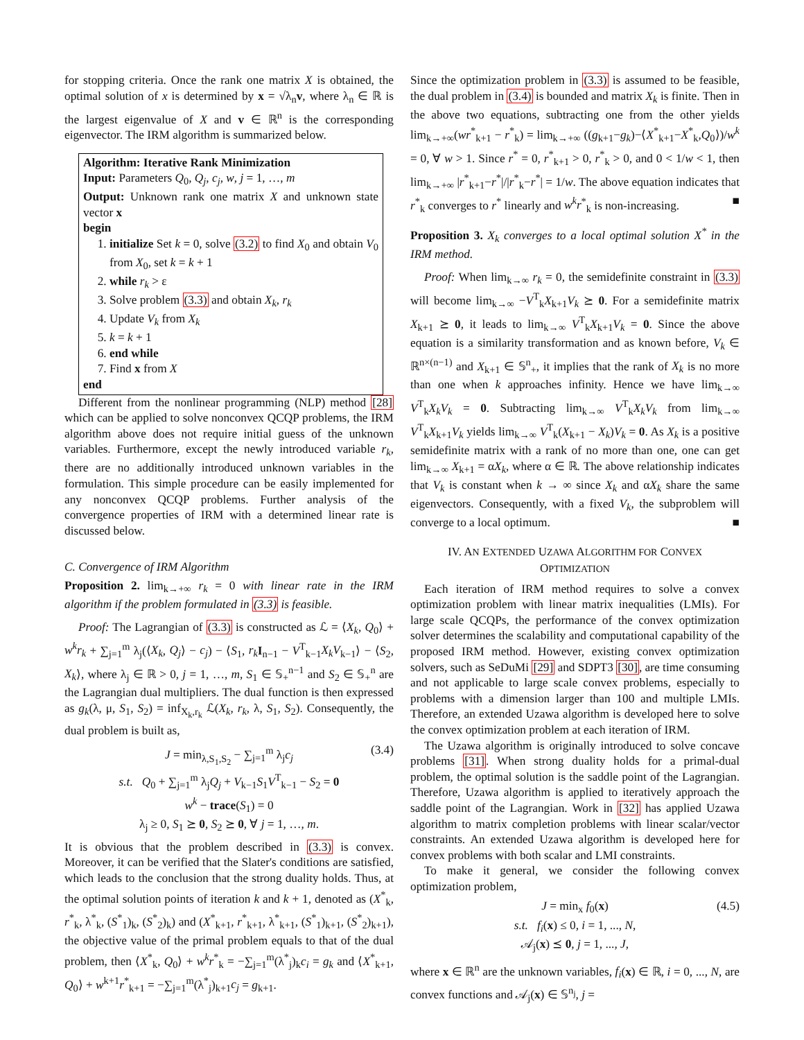for stopping criteria. Once the rank one matrix X is obtained, the optimal solution of x is determined by x = √λ<sub>n</sub>v, where λ<sub>n</sub> ∈ ℝ is the largest eigenvalue of X and v ∈ ℝ<sup>n</sup> is the corresponding eigenvector. The IRM algorithm is summarized below.
Algorithm: Iterative Rank Minimization
Input: Parameters Q<sub>0</sub>, Q<sub>j</sub>, c<sub>j</sub>, w, j = 1, …, m
Output: Unknown rank one matrix X and unknown state vector x
begin
1. initialize Set k = 0, solve (3.2) to find X<sub>0</sub> and obtain V<sub>0</sub> from X<sub>0</sub>, set k = k + 1
2. while r<sub>k</sub> > ε
3. Solve problem (3.3) and obtain X<sub>k</sub>, r<sub>k</sub>
4. Update V<sub>k</sub> from X<sub>k</sub>
5. k = k + 1
6. end while
7. Find x from X
end
Different from the nonlinear programming (NLP) method [28] which can be applied to solve nonconvex QCQP problems, the IRM algorithm above does not require initial guess of the unknown variables. Furthermore, except the newly introduced variable r<sub>k</sub>, there are no additionally introduced unknown variables in the formulation. This simple procedure can be easily implemented for any nonconvex QCQP problems. Further analysis of the convergence properties of IRM with a determined linear rate is discussed below.
C. Convergence of IRM Algorithm
Proposition 2. lim<sub>k→+∞</sub> r<sub>k</sub> = 0 with linear rate in the IRM algorithm if the problem formulated in (3.3) is feasible.
Proof: The Lagrangian of (3.3) is constructed as ℒ = ⟨X<sub>k</sub>, Q<sub>0</sub>⟩ + w<sup>k</sup>r<sub>k</sub> + ∑<sub>j=1</sub><sup>m</sup> λ<sub>j</sub>(⟨X<sub>k</sub>, Q<sub>j</sub>⟩ − c<sub>j</sub>) − ⟨S<sub>1</sub>, r<sub>k</sub> I<sub>n−1</sub> − V<sup>T</sup><sub>k−1</sub>X<sub>k</sub>V<sub>k−1</sub>⟩ − ⟨S<sub>2</sub>, X<sub>k</sub>⟩, where λ<sub>j</sub> ∈ ℝ > 0, j = 1, …, m, S<sub>1</sub> ∈ 𝕊<sub>+</sub><sup>n−1</sup> and S<sub>2</sub> ∈ 𝕊<sub>+</sub><sup>n</sup> are the Lagrangian dual multipliers. The dual function is then expressed as g<sub>k</sub>(λ, μ, S<sub>1</sub>, S<sub>2</sub>) = inf<sub>X<sub>k</sub>,r<sub>k</sub></sub> ℒ(X<sub>k</sub>, r<sub>k</sub>, λ, S<sub>1</sub>, S<sub>2</sub>). Consequently, the dual problem is built as,
J = min<sub>λ,S<sub>1</sub>,S<sub>2</sub></sub> − ∑<sub>j=1</sub><sup>m</sup> λ<sub>j</sub>c<sub>j</sub> (3.4)
s.t. Q<sub>0</sub> + ∑<sub>j=1</sub><sup>m</sup> λ<sub>j</sub>Q<sub>j</sub> + V<sub>k−1</sub>S<sub>1</sub>V<sup>T</sup><sub>k−1</sub> − S<sub>2</sub> = 0
w<sup>k</sup> − trace(S<sub>1</sub>) = 0
λ<sub>j</sub> ≥ 0, S<sub>1</sub> ⪰ 0, S<sub>2</sub> ⪰ 0, ∀ j = 1, …, m.
It is obvious that the problem described in (3.3) is convex. Moreover, it can be verified that the Slater's conditions are satisfied, which leads to the conclusion that the strong duality holds. Thus, at the optimal solution points of iteration k and k + 1, denoted as (X<sup>*</sup><sub>k</sub>, r<sup>*</sup><sub>k</sub>, λ<sup>*</sup><sub>k</sub>, (S<sup>*</sup><sub>1</sub>)<sub>k</sub>, (S<sup>*</sup><sub>2</sub>)<sub>k</sub>) and (X<sup>*</sup><sub>k+1</sub>, r<sup>*</sup><sub>k+1</sub>, λ<sup>*</sup><sub>k+1</sub>, (S<sup>*</sup><sub>1</sub>)<sub>k+1</sub>, (S<sup>*</sup><sub>2</sub>)<sub>k+1</sub>), the objective value of the primal problem equals to that of the dual problem, then ⟨X<sup>*</sup><sub>k</sub>, Q<sub>0</sub>⟩ + w<sup>k</sup>r<sup>*</sup><sub>k</sub> = −∑<sub>j=1</sub><sup>m</sup>(λ<sup>*</sup><sub>j</sub>)<sub>k</sub>c<sub>i</sub> = g<sub>k</sub> and ⟨X<sup>*</sup><sub>k+1</sub>, Q<sub>0</sub>⟩ + w<sup>k+1</sup>r<sup>*</sup><sub>k+1</sub> = −∑<sub>j=1</sub><sup>m</sup>(λ<sup>*</sup><sub>j</sub>)<sub>k+1</sub>c<sub>j</sub> = g<sub>k+1</sub>.
Since the optimization problem in (3.3) is assumed to be feasible, the dual problem in (3.4) is bounded and matrix X<sub>k</sub> is finite. Then in the above two equations, subtracting one from the other yields lim<sub>k→+∞</sub>(wr<sup>*</sup><sub>k+1</sub> − r<sup>*</sup><sub>k</sub>) = lim<sub>k→+∞</sub> ((g<sub>k+1</sub>−g<sub>k</sub>)−⟨X<sup>*</sup><sub>k+1</sub>−X<sup>*</sup><sub>k</sub>,Q<sub>0</sub>⟩)/w<sup>k</sup> = 0, ∀ w > 1. Since r<sup>*</sup> = 0, r<sup>*</sup><sub>k+1</sub> > 0, r<sup>*</sup><sub>k</sub> > 0, and 0 < 1/w < 1, then lim<sub>k→+∞</sub> |r<sup>*</sup><sub>k+1</sub>−r<sup>*</sup>|/|r<sup>*</sup><sub>k</sub>−r<sup>*</sup>| = 1/w. The above equation indicates that r<sup>*</sup><sub>k</sub> converges to r<sup>*</sup> linearly and w<sup>k</sup>r<sup>*</sup><sub>k</sub> is non-increasing. ■
Proposition 3. X<sub>k</sub> converges to a local optimal solution X<sup>*</sup> in the IRM method.
Proof: When lim<sub>k→∞</sub> r<sub>k</sub> = 0, the semidefinite constraint in (3.3) will become lim<sub>k→∞</sub> −V<sup>T</sup><sub>k</sub>X<sub>k+1</sub>V<sub>k</sub> ⪰ 0. For a semidefinite matrix X<sub>k+1</sub> ⪰ 0, it leads to lim<sub>k→∞</sub> V<sup>T</sup><sub>k</sub>X<sub>k+1</sub>V<sub>k</sub> = 0. Since the above equation is a similarity transformation and as known before, V<sub>k</sub> ∈ ℝ<sup>n×(n−1)</sup> and X<sub>k+1</sub> ∈ 𝕊<sup>n</sup><sub>+</sub>, it implies that the rank of X<sub>k</sub> is no more than one when k approaches infinity. Hence we have lim<sub>k→∞</sub> V<sup>T</sup><sub>k</sub>X<sub>k</sub>V<sub>k</sub> = 0. Subtracting lim<sub>k→∞</sub> V<sup>T</sup><sub>k</sub>X<sub>k</sub>V<sub>k</sub> from lim<sub>k→∞</sub> V<sup>T</sup><sub>k</sub>X<sub>k+1</sub>V<sub>k</sub> yields lim<sub>k→∞</sub> V<sup>T</sup><sub>k</sub>(X<sub>k+1</sub> − X<sub>k</sub>)V<sub>k</sub> = 0. As X<sub>k</sub> is a positive semidefinite matrix with a rank of no more than one, one can get lim<sub>k→∞</sub> X<sub>k+1</sub> = αX<sub>k</sub>, where α ∈ ℝ. The above relationship indicates that V<sub>k</sub> is constant when k → ∞ since X<sub>k</sub> and αX<sub>k</sub> share the same eigenvectors. Consequently, with a fixed V<sub>k</sub>, the subproblem will converge to a local optimum. ■
IV. AN EXTENDED UZAWA ALGORITHM FOR CONVEX
OPTIMIZATION
Each iteration of IRM method requires to solve a convex optimization problem with linear matrix inequalities (LMIs). For large scale QCQPs, the performance of the convex optimization solver determines the scalability and computational capability of the proposed IRM method. However, existing convex optimization solvers, such as SeDuMi [29] and SDPT3 [30], are time consuming and not applicable to large scale convex problems, especially to problems with a dimension larger than 100 and multiple LMIs. Therefore, an extended Uzawa algorithm is developed here to solve the convex optimization problem at each iteration of IRM.
The Uzawa algorithm is originally introduced to solve concave problems [31]. When strong duality holds for a primal-dual problem, the optimal solution is the saddle point of the Lagrangian. Therefore, Uzawa algorithm is applied to iteratively approach the saddle point of the Lagrangian. Work in [32] has applied Uzawa algorithm to matrix completion problems with linear scalar/vector constraints. An extended Uzawa algorithm is developed here for convex problems with both scalar and LMI constraints.
To make it general, we consider the following convex optimization problem,
J = min<sub>x</sub> f<sub>0</sub>(x) (4.5)
s.t. f<sub>i</sub>(x) ≤ 0, i = 1, ..., N,
𝒜<sub>j</sub>(x) ⪯ 0, j = 1, ..., J,
where x ∈ ℝ<sup>n</sup> are the unknown variables, f<sub>i</sub>(x) ∈ ℝ, i = 0, ..., N, are convex functions and 𝒜<sub>j</sub>(x) ∈ 𝕊<sup>n<sub>j</sub></sup>, j =